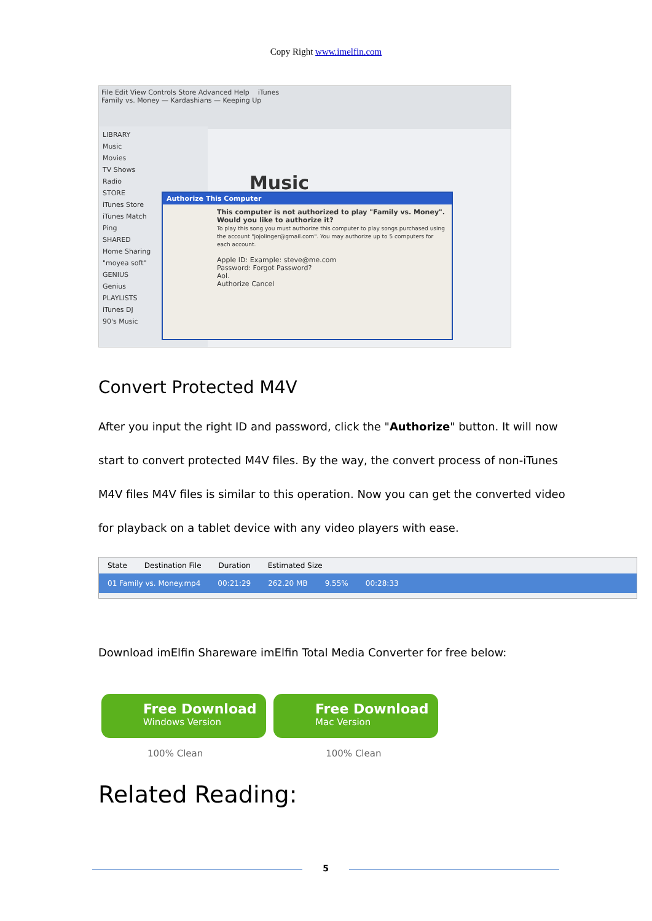Copy Right www.imelfin.com
File Edit View Controls Store Advanced Help iTunes
Family vs. Money — Kardashians — Keeping Up
LIBRARY
Music
Movies
TV Shows
Radio
STORE
iTunes Store
iTunes Match
Ping
SHARED
Home Sharing
"moyea soft"
GENIUS
Genius
PLAYLISTS
iTunes DJ
90's Music
Music
Authorize This Computer
This computer is not authorized to play "Family vs. Money". Would you like to authorize it?
To play this song you must authorize this computer to play songs purchased using the account "jojolinger@gmail.com". You may authorize up to 5 computers for each account.
Apple ID: Example: steve@me.com
Password: Forgot Password?
Aol.
Authorize Cancel
Convert Protected M4V
After you input the right ID and password, click the "Authorize" button. It will now start to convert protected M4V files. By the way, the convert process of non-iTunes M4V files M4V files is similar to this operation. Now you can get the converted video for playback on a tablet device with any video players with ease.
State Destination File Duration Estimated Size
01 Family vs. Money.mp4 00:21:29 262.20 MB 9.55% 00:28:33
Download imElfin Shareware imElfin Total Media Converter for free below:
Free Download
Windows Version
Free Download
Mac Version
100% Clean 100% Clean
Related Reading:
5